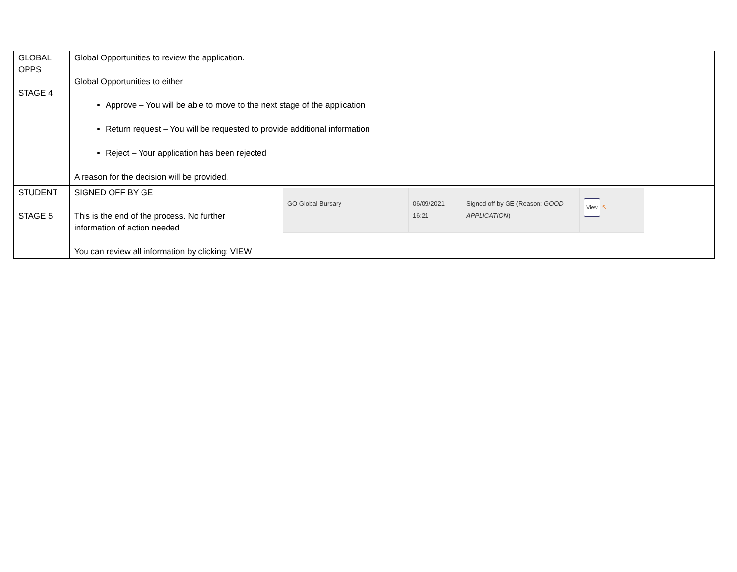| GLOBAL OPPS STAGE 4 | Global Opportunities to review the application. Global Opportunities to either Approve – You will be able to move to the next stage of the application Return request – You will be requested to provide additional information Reject – Your application has been rejected A reason for the decision will be provided. | |
| STUDENT STAGE 5 | SIGNED OFF BY GE This is the end of the process. No further information of action needed You can review all information by clicking: VIEW | GO Global Bursary 06/09/2021 16:21 Signed off by GE (Reason: GOOD APPLICATION ) View ↖ |